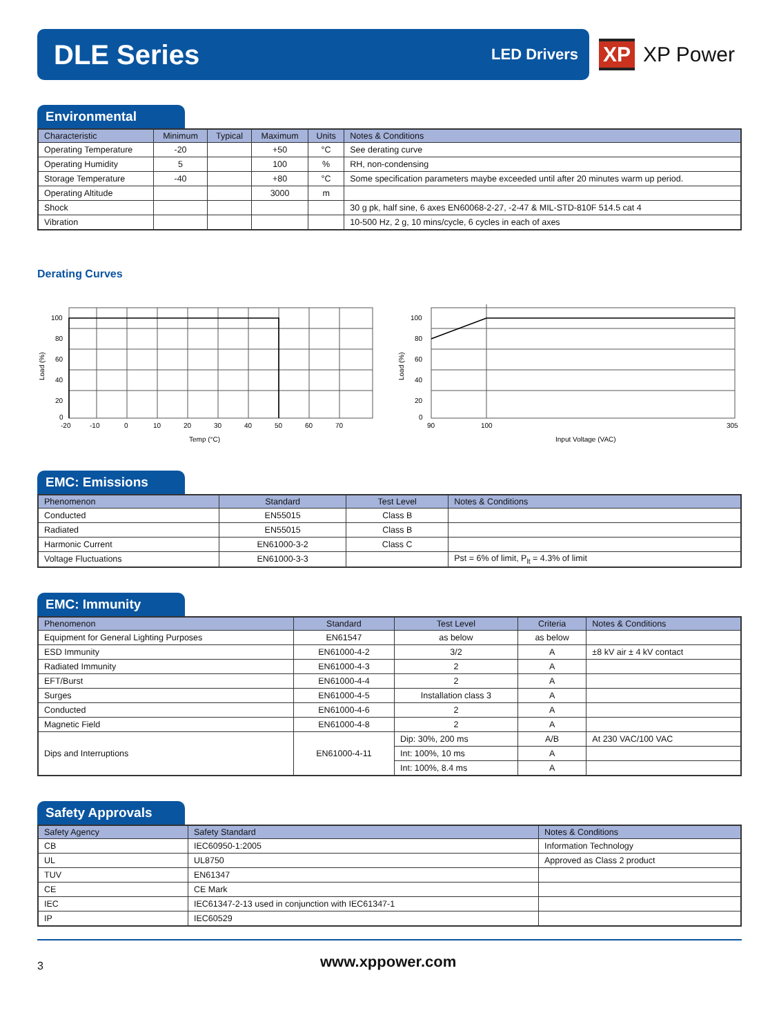DLE Series
LED Drivers
XP XP Power
Environmental
| Characteristic | Minimum | Typical | Maximum | Units | Notes & Conditions |
| --- | --- | --- | --- | --- | --- |
| Operating Temperature | -20 | | +50 | °C | See derating curve |
| Operating Humidity | 5 | | 100 | % | RH, non-condensing |
| Storage Temperature | -40 | | +80 | °C | Some specification parameters maybe exceeded until after 20 minutes warm up period. |
| Operating Altitude | | | 3000 | m | |
| Shock | | | | | 30 g pk, half sine, 6 axes EN60068-2-27, -2-47 & MIL-STD-810F 514.5 cat 4 |
| Vibration | | | | | 10-500 Hz, 2 g, 10 mins/cycle, 6 cycles in each of axes |
Derating Curves
100
80
60
40
20
0
-20
-10
0
10
20
30
40
50
60
70
Temp (°C)
Load (%)
100
80
60
40
20
0
90
100
305
Input Voltage (VAC)
Load (%)
EMC: Emissions
| Phenomenon | Standard | Test Level | Notes & Conditions |
| --- | --- | --- | --- |
| Conducted | EN55015 | Class B | |
| Radiated | EN55015 | Class B | |
| Harmonic Current | EN61000-3-2 | Class C | |
| Voltage Fluctuations | EN61000-3-3 | | Pst = 6% of limit, P<sub>lt</sub> = 4.3% of limit |
EMC: Immunity
| Phenomenon | Standard | Test Level | Criteria | Notes & Conditions |
| --- | --- | --- | --- | --- |
| Equipment for General Lighting Purposes | EN61547 | as below | as below | |
| ESD Immunity | EN61000-4-2 | 3/2 | A | ±8 kV air ± 4 kV contact |
| Radiated Immunity | EN61000-4-3 | 2 | A | |
| EFT/Burst | EN61000-4-4 | 2 | A | |
| Surges | EN61000-4-5 | Installation class 3 | A | |
| Conducted | EN61000-4-6 | 2 | A | |
| Magnetic Field | EN61000-4-8 | 2 | A | |
| Dips and Interruptions | EN61000-4-11 | Dip: 30%, 200 ms | A/B | At 230 VAC/100 VAC |
| | | Int: 100%, 10 ms | A | |
| | | Int: 100%, 8.4 ms | A | |
Safety Approvals
| Safety Agency | Safety Standard | Notes & Conditions |
| --- | --- | --- |
| CB | IEC60950-1:2005 | Information Technology |
| UL | UL8750 | Approved as Class 2 product |
| TUV | EN61347 | |
| CE | CE Mark | |
| IEC | IEC61347-2-13 used in conjunction with IEC61347-1 | |
| IP | IEC60529 | |
3
www.xppower.com